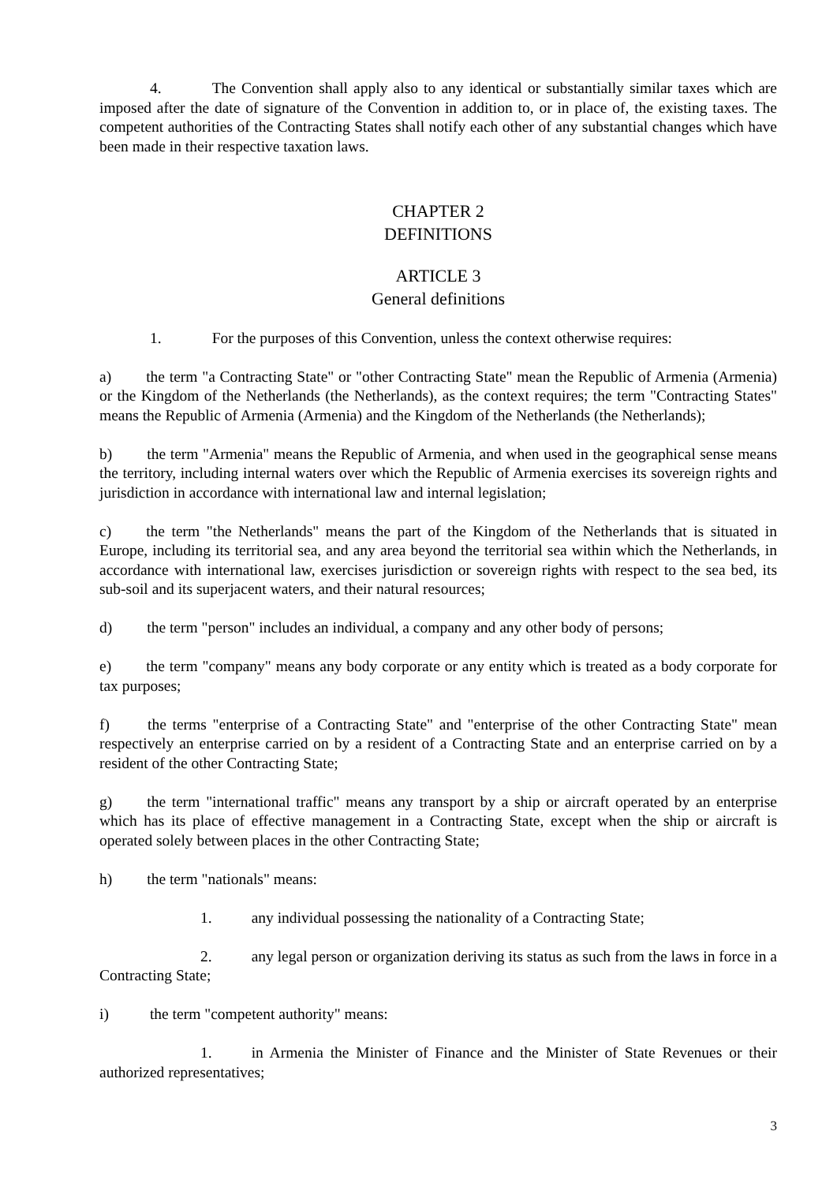4. The Convention shall apply also to any identical or substantially similar taxes which are imposed after the date of signature of the Convention in addition to, or in place of, the existing taxes. The competent authorities of the Contracting States shall notify each other of any substantial changes which have been made in their respective taxation laws.
CHAPTER 2
DEFINITIONS
ARTICLE 3
General definitions
1. For the purposes of this Convention, unless the context otherwise requires:
a) the term "a Contracting State" or "other Contracting State" mean the Republic of Armenia (Armenia) or the Kingdom of the Netherlands (the Netherlands), as the context requires; the term "Contracting States" means the Republic of Armenia (Armenia) and the Kingdom of the Netherlands (the Netherlands);
b) the term "Armenia" means the Republic of Armenia, and when used in the geographical sense means the territory, including internal waters over which the Republic of Armenia exercises its sovereign rights and jurisdiction in accordance with international law and internal legislation;
c) the term "the Netherlands" means the part of the Kingdom of the Netherlands that is situated in Europe, including its territorial sea, and any area beyond the territorial sea within which the Netherlands, in accordance with international law, exercises jurisdiction or sovereign rights with respect to the sea bed, its sub-soil and its superjacent waters, and their natural resources;
d) the term "person" includes an individual, a company and any other body of persons;
e) the term "company" means any body corporate or any entity which is treated as a body corporate for tax purposes;
f) the terms "enterprise of a Contracting State" and "enterprise of the other Contracting State" mean respectively an enterprise carried on by a resident of a Contracting State and an enterprise carried on by a resident of the other Contracting State;
g) the term "international traffic" means any transport by a ship or aircraft operated by an enterprise which has its place of effective management in a Contracting State, except when the ship or aircraft is operated solely between places in the other Contracting State;
h) the term "nationals" means:
1. any individual possessing the nationality of a Contracting State;
2. any legal person or organization deriving its status as such from the laws in force in a Contracting State;
i) the term "competent authority" means:
1. in Armenia the Minister of Finance and the Minister of State Revenues or their authorized representatives;
3